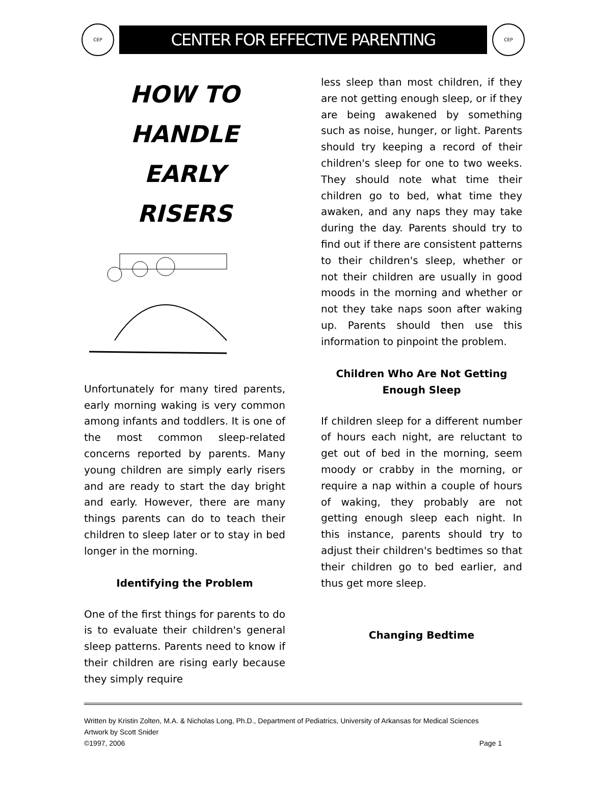CEP
CENTER FOR EFFECTIVE PARENTING
CEP
HOW TO
HANDLE
EARLY
RISERS
Unfortunately for many tired parents, early morning waking is very common among infants and toddlers. It is one of the most common sleep-related concerns reported by parents. Many young children are simply early risers and are ready to start the day bright and early. However, there are many things parents can do to teach their children to sleep later or to stay in bed longer in the morning.
Identifying the Problem
One of the first things for parents to do is to evaluate their children's general sleep patterns. Parents need to know if their children are rising early because they simply require
less sleep than most children, if they are not getting enough sleep, or if they are being awakened by something such as noise, hunger, or light. Parents should try keeping a record of their children's sleep for one to two weeks. They should note what time their children go to bed, what time they awaken, and any naps they may take during the day. Parents should try to find out if there are consistent patterns to their children's sleep, whether or not their children are usually in good moods in the morning and whether or not they take naps soon after waking up. Parents should then use this information to pinpoint the problem.
Children Who Are Not Getting
Enough Sleep
If children sleep for a different number of hours each night, are reluctant to get out of bed in the morning, seem moody or crabby in the morning, or require a nap within a couple of hours of waking, they probably are not getting enough sleep each night. In this instance, parents should try to adjust their children's bedtimes so that their children go to bed earlier, and thus get more sleep.
Changing Bedtime
Written by Kristin Zolten, M.A. & Nicholas Long, Ph.D., Department of Pediatrics, University of Arkansas for Medical Sciences
Artwork by Scott Snider
©1997, 2006 Page 1